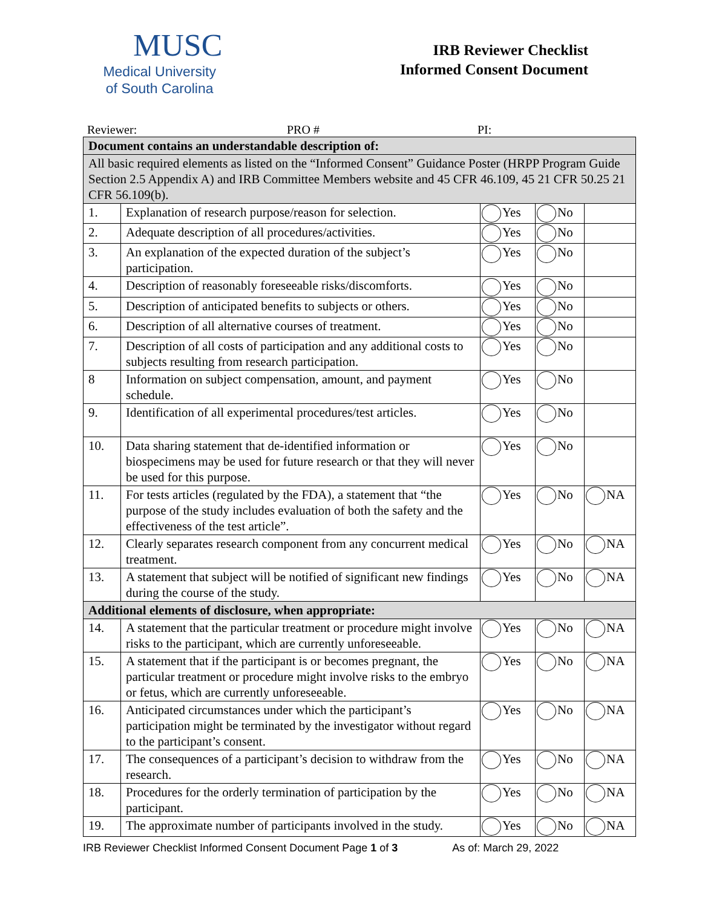MUSC
Medical University
of South Carolina
IRB Reviewer Checklist
Informed Consent Document
Reviewer: PRO # PI:
| Document contains an understandable description of: | | | | |
| All basic required elements as listed on the “Informed Consent” Guidance Poster (HRPP Program Guide Section 2.5 Appendix A) and IRB Committee Members website and 45 CFR 46.109, 45 21 CFR 50.25 21 CFR 56.109(b). | | | | |
| 1. | Explanation of research purpose/reason for selection. | Yes | No | |
| 2. | Adequate description of all procedures/activities. | Yes | No | |
| 3. | An explanation of the expected duration of the subject’s participation. | Yes | No | |
| 4. | Description of reasonably foreseeable risks/discomforts. | Yes | No | |
| 5. | Description of anticipated benefits to subjects or others. | Yes | No | |
| 6. | Description of all alternative courses of treatment. | Yes | No | |
| 7. | Description of all costs of participation and any additional costs to subjects resulting from research participation. | Yes | No | |
| 8 | Information on subject compensation, amount, and payment schedule. | Yes | No | |
| 9. | Identification of all experimental procedures/test articles. | Yes | No | |
| 10. | Data sharing statement that de-identified information or biospecimens may be used for future research or that they will never be used for this purpose. | Yes | No | |
| 11. | For tests articles (regulated by the FDA), a statement that “the purpose of the study includes evaluation of both the safety and the effectiveness of the test article”. | Yes | No | NA |
| 12. | Clearly separates research component from any concurrent medical treatment. | Yes | No | NA |
| 13. | A statement that subject will be notified of significant new findings during the course of the study. | Yes | No | NA |
| Additional elements of disclosure, when appropriate: | | | | |
| 14. | A statement that the particular treatment or procedure might involve risks to the participant, which are currently unforeseeable. | Yes | No | NA |
| 15. | A statement that if the participant is or becomes pregnant, the particular treatment or procedure might involve risks to the embryo or fetus, which are currently unforeseeable. | Yes | No | NA |
| 16. | Anticipated circumstances under which the participant’s participation might be terminated by the investigator without regard to the participant’s consent. | Yes | No | NA |
| 17. | The consequences of a participant’s decision to withdraw from the research. | Yes | No | NA |
| 18. | Procedures for the orderly termination of participation by the participant. | Yes | No | NA |
| 19. | The approximate number of participants involved in the study. | Yes | No | NA |
IRB Reviewer Checklist Informed Consent Document Page 1 of 3 As of: March 29, 2022